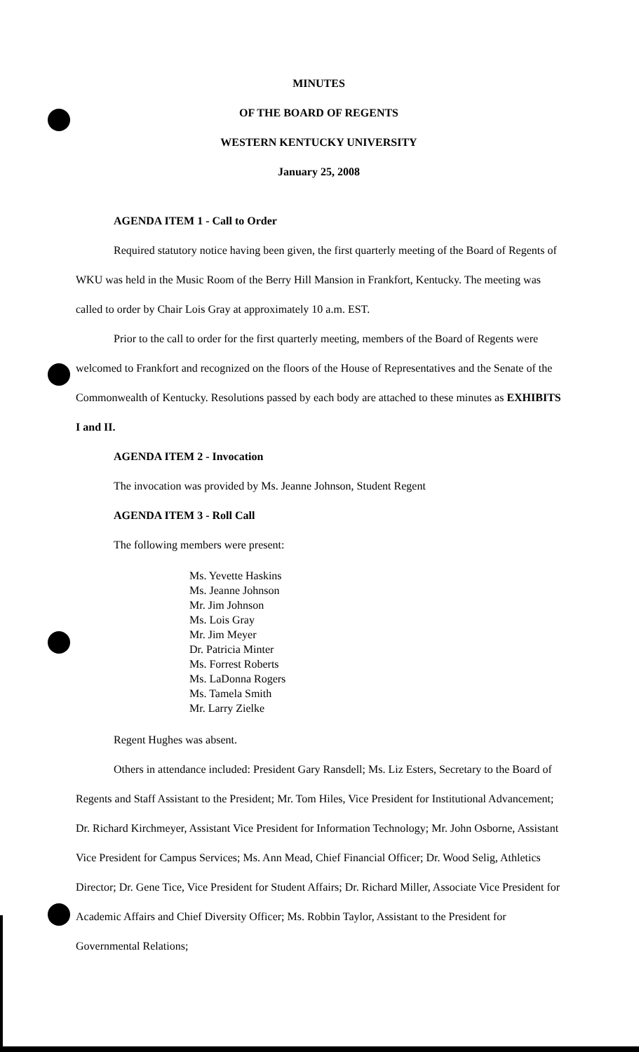MINUTES
OF THE BOARD OF REGENTS
WESTERN KENTUCKY UNIVERSITY
January 25, 2008
AGENDA ITEM 1 - Call to Order
Required statutory notice having been given, the first quarterly meeting of the Board of Regents of WKU was held in the Music Room of the Berry Hill Mansion in Frankfort, Kentucky. The meeting was called to order by Chair Lois Gray at approximately 10 a.m. EST.
Prior to the call to order for the first quarterly meeting, members of the Board of Regents were welcomed to Frankfort and recognized on the floors of the House of Representatives and the Senate of the Commonwealth of Kentucky. Resolutions passed by each body are attached to these minutes as EXHIBITS I and II.
AGENDA ITEM 2 - Invocation
The invocation was provided by Ms. Jeanne Johnson, Student Regent
AGENDA ITEM 3 - Roll Call
The following members were present:
Ms. Yevette Haskins
Ms. Jeanne Johnson
Mr. Jim Johnson
Ms. Lois Gray
Mr. Jim Meyer
Dr. Patricia Minter
Ms. Forrest Roberts
Ms. LaDonna Rogers
Ms. Tamela Smith
Mr. Larry Zielke
Regent Hughes was absent.
Others in attendance included: President Gary Ransdell; Ms. Liz Esters, Secretary to the Board of Regents and Staff Assistant to the President; Mr. Tom Hiles, Vice President for Institutional Advancement; Dr. Richard Kirchmeyer, Assistant Vice President for Information Technology; Mr. John Osborne, Assistant Vice President for Campus Services; Ms. Ann Mead, Chief Financial Officer; Dr. Wood Selig, Athletics Director; Dr. Gene Tice, Vice President for Student Affairs; Dr. Richard Miller, Associate Vice President for Academic Affairs and Chief Diversity Officer; Ms. Robbin Taylor, Assistant to the President for Governmental Relations;